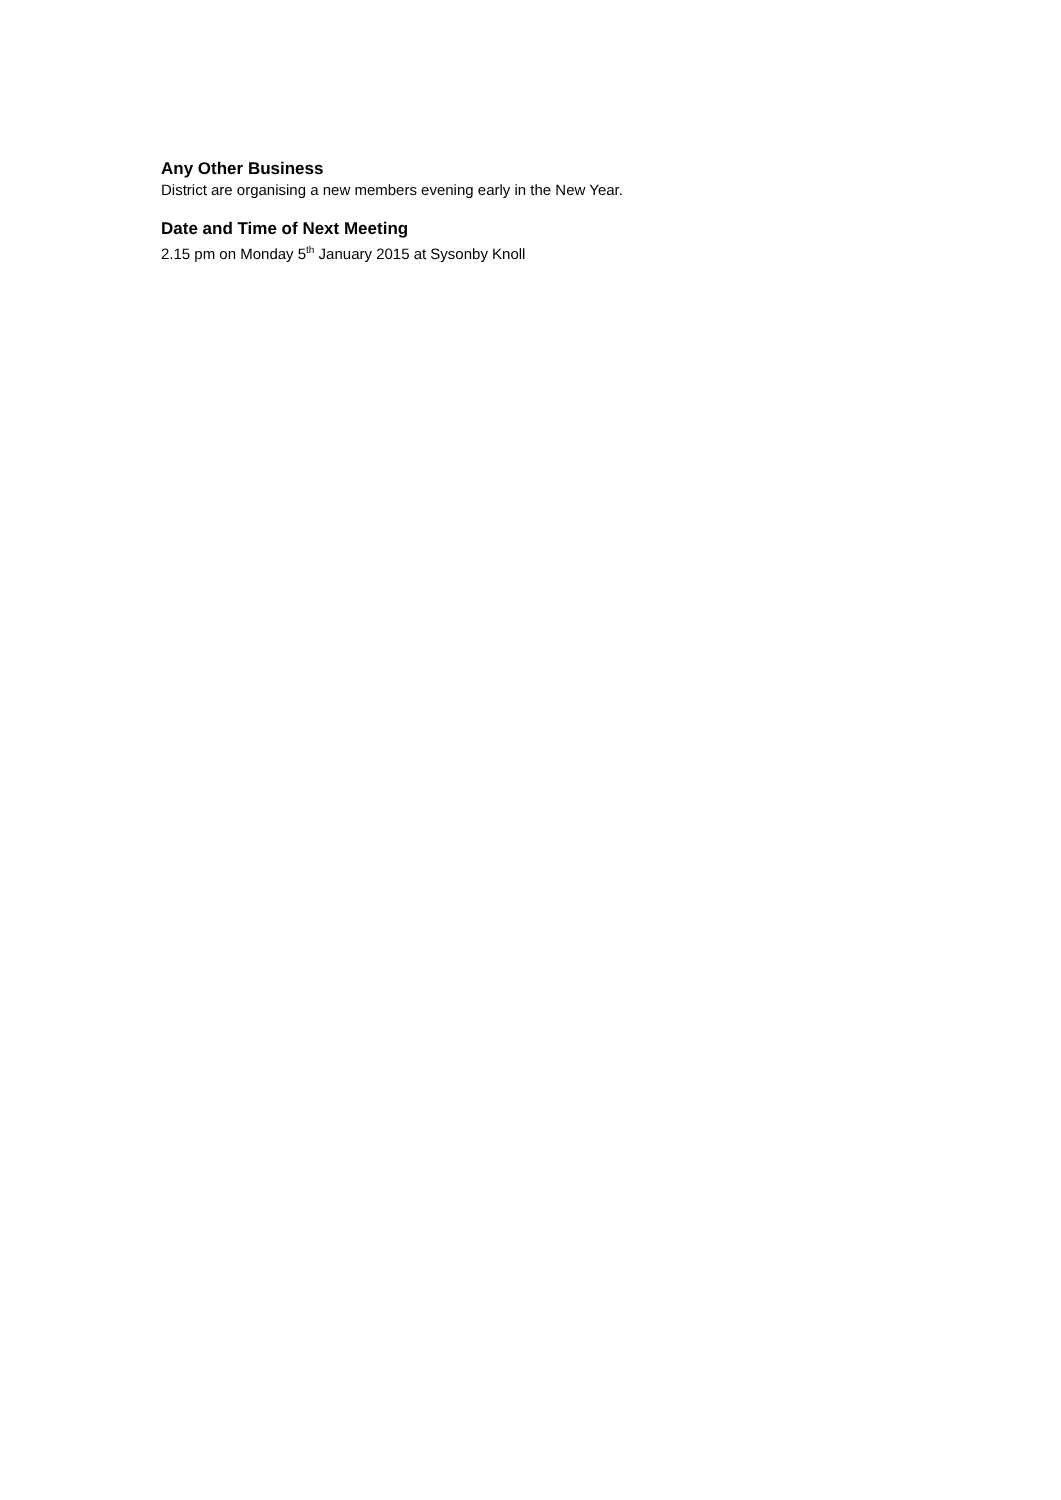Any Other Business
District are organising a new members evening early in the New Year.
Date and Time of Next Meeting
2.15 pm on Monday 5<sup>th</sup> January 2015 at Sysonby Knoll